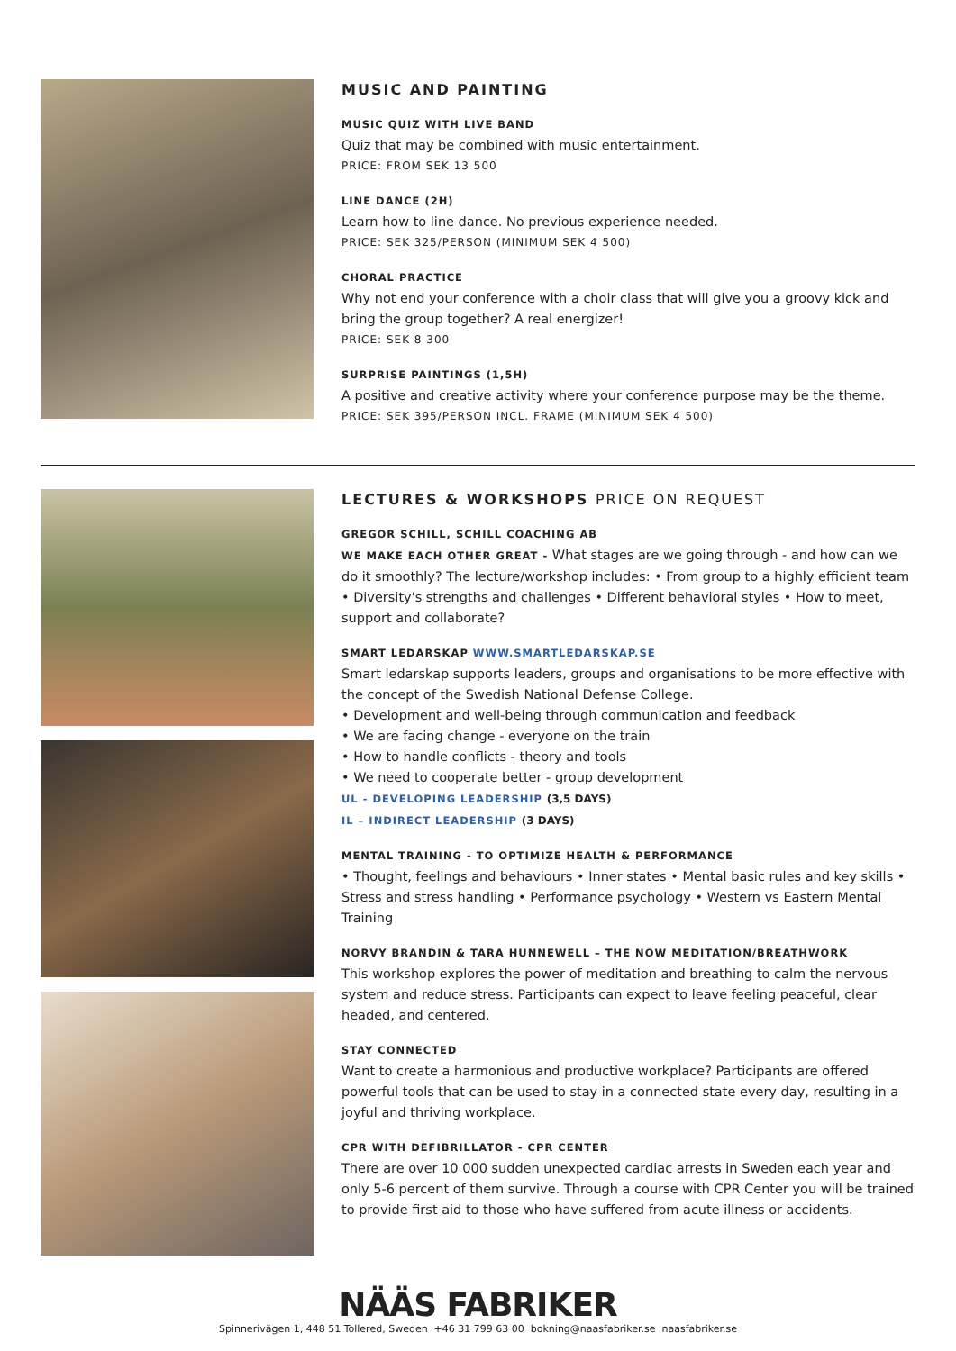MUSIC AND PAINTING
MUSIC QUIZ WITH LIVE BAND
Quiz that may be combined with music entertainment.
PRICE: FROM SEK 13 500
LINE DANCE (2H)
Learn how to line dance. No previous experience needed.
PRICE: SEK 325/PERSON (MINIMUM SEK 4 500)
CHORAL PRACTICE
Why not end your conference with a choir class that will give you a groovy kick and bring the group together? A real energizer!
PRICE: SEK 8 300
SURPRISE PAINTINGS (1,5H)
A positive and creative activity where your conference purpose may be the theme.
PRICE: SEK 395/PERSON INCL. FRAME (MINIMUM SEK 4 500)
LECTURES & WORKSHOPS PRICE ON REQUEST
GREGOR SCHILL, SCHILL COACHING AB
WE MAKE EACH OTHER GREAT - What stages are we going through - and how can we do it smoothly? The lecture/workshop includes: • From group to a highly efficient team • Diversity's strengths and challenges • Different behavioral styles • How to meet, support and collaborate?
SMART LEDARSKAP WWW.SMARTLEDARSKAP.SE
Smart ledarskap supports leaders, groups and organisations to be more effective with the concept of the Swedish National Defense College.
• Development and well-being through communication and feedback
• We are facing change - everyone on the train
• How to handle conflicts - theory and tools
• We need to cooperate better - group development
UL - DEVELOPING LEADERSHIP (3,5 DAYS)
IL – INDIRECT LEADERSHIP (3 DAYS)
MENTAL TRAINING - TO OPTIMIZE HEALTH & PERFORMANCE
• Thought, feelings and behaviours • Inner states • Mental basic rules and key skills • Stress and stress handling • Performance psychology • Western vs Eastern Mental Training
NORVY BRANDIN & TARA HUNNEWELL – THE NOW MEDITATION/BREATHWORK
This workshop explores the power of meditation and breathing to calm the nervous system and reduce stress. Participants can expect to leave feeling peaceful, clear headed, and centered.
STAY CONNECTED
Want to create a harmonious and productive workplace? Participants are offered powerful tools that can be used to stay in a connected state every day, resulting in a joyful and thriving workplace.
CPR WITH DEFIBRILLATOR - CPR CENTER
There are over 10 000 sudden unexpected cardiac arrests in Sweden each year and only 5-6 percent of them survive. Through a course with CPR Center you will be trained to provide first aid to those who have suffered from acute illness or accidents.
NÄÄS FABRIKER
Spinnerivägen 1, 448 51 Tollered, Sweden +46 31 799 63 00 bokning@naasfabriker.se naasfabriker.se